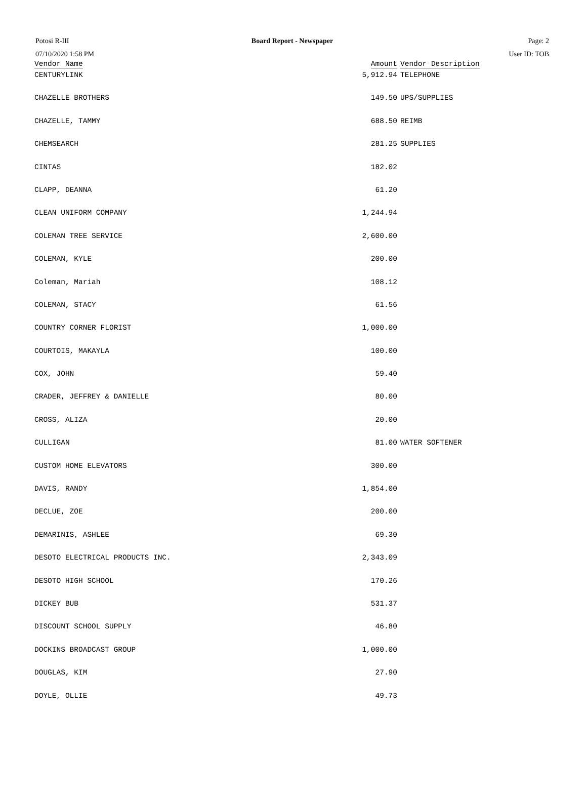Potosi R-III Board Report - Newspaper Page: 2
07/10/2020 1:58 PM User ID: TOB
| Vendor Name | Amount | Vendor Description |
| --- | --- | --- |
| CENTURYLINK | 5,912.94 | TELEPHONE |
| CHAZELLE BROTHERS | 149.50 | UPS/SUPPLIES |
| CHAZELLE, TAMMY | 688.50 | REIMB |
| CHEMSEARCH | 281.25 | SUPPLIES |
| CINTAS | 182.02 | |
| CLAPP, DEANNA | 61.20 | |
| CLEAN UNIFORM COMPANY | 1,244.94 | |
| COLEMAN TREE SERVICE | 2,600.00 | |
| COLEMAN, KYLE | 200.00 | |
| Coleman, Mariah | 108.12 | |
| COLEMAN, STACY | 61.56 | |
| COUNTRY CORNER FLORIST | 1,000.00 | |
| COURTOIS, MAKAYLA | 100.00 | |
| COX, JOHN | 59.40 | |
| CRADER, JEFFREY & DANIELLE | 80.00 | |
| CROSS, ALIZA | 20.00 | |
| CULLIGAN | 81.00 | WATER SOFTENER |
| CUSTOM HOME ELEVATORS | 300.00 | |
| DAVIS, RANDY | 1,854.00 | |
| DECLUE, ZOE | 200.00 | |
| DEMARINIS, ASHLEE | 69.30 | |
| DESOTO ELECTRICAL PRODUCTS INC. | 2,343.09 | |
| DESOTO HIGH SCHOOL | 170.26 | |
| DICKEY BUB | 531.37 | |
| DISCOUNT SCHOOL SUPPLY | 46.80 | |
| DOCKINS BROADCAST GROUP | 1,000.00 | |
| DOUGLAS, KIM | 27.90 | |
| DOYLE, OLLIE | 49.73 | |